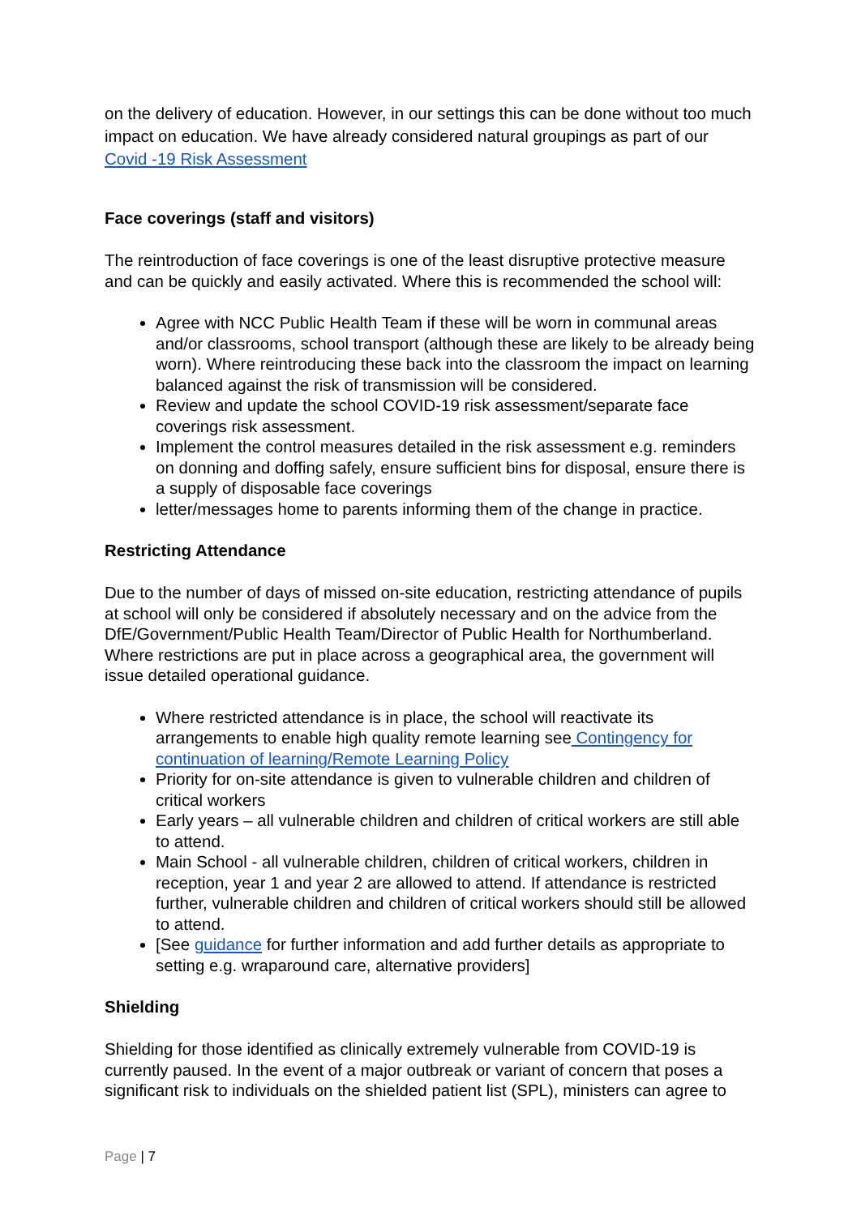on the delivery of education. However, in our settings this can be done without too much impact on education. We have already considered natural groupings as part of our Covid -19 Risk Assessment
Face coverings (staff and visitors)
The reintroduction of face coverings is one of the least disruptive protective measure and can be quickly and easily activated. Where this is recommended the school will:
Agree with NCC Public Health Team if these will be worn in communal areas and/or classrooms, school transport (although these are likely to be already being worn). Where reintroducing these back into the classroom the impact on learning balanced against the risk of transmission will be considered.
Review and update the school COVID-19 risk assessment/separate face coverings risk assessment.
Implement the control measures detailed in the risk assessment e.g. reminders on donning and doffing safely, ensure sufficient bins for disposal, ensure there is a supply of disposable face coverings
letter/messages home to parents informing them of the change in practice.
Restricting Attendance
Due to the number of days of missed on-site education, restricting attendance of pupils at school will only be considered if absolutely necessary and on the advice from the DfE/Government/Public Health Team/Director of Public Health for Northumberland. Where restrictions are put in place across a geographical area, the government will issue detailed operational guidance.
Where restricted attendance is in place, the school will reactivate its arrangements to enable high quality remote learning see Contingency for continuation of learning/Remote Learning Policy
Priority for on-site attendance is given to vulnerable children and children of critical workers
Early years – all vulnerable children and children of critical workers are still able to attend.
Main School - all vulnerable children, children of critical workers, children in reception, year 1 and year 2 are allowed to attend. If attendance is restricted further, vulnerable children and children of critical workers should still be allowed to attend.
[See guidance for further information and add further details as appropriate to setting e.g. wraparound care, alternative providers]
Shielding
Shielding for those identified as clinically extremely vulnerable from COVID-19 is currently paused. In the event of a major outbreak or variant of concern that poses a significant risk to individuals on the shielded patient list (SPL), ministers can agree to
Page | 7